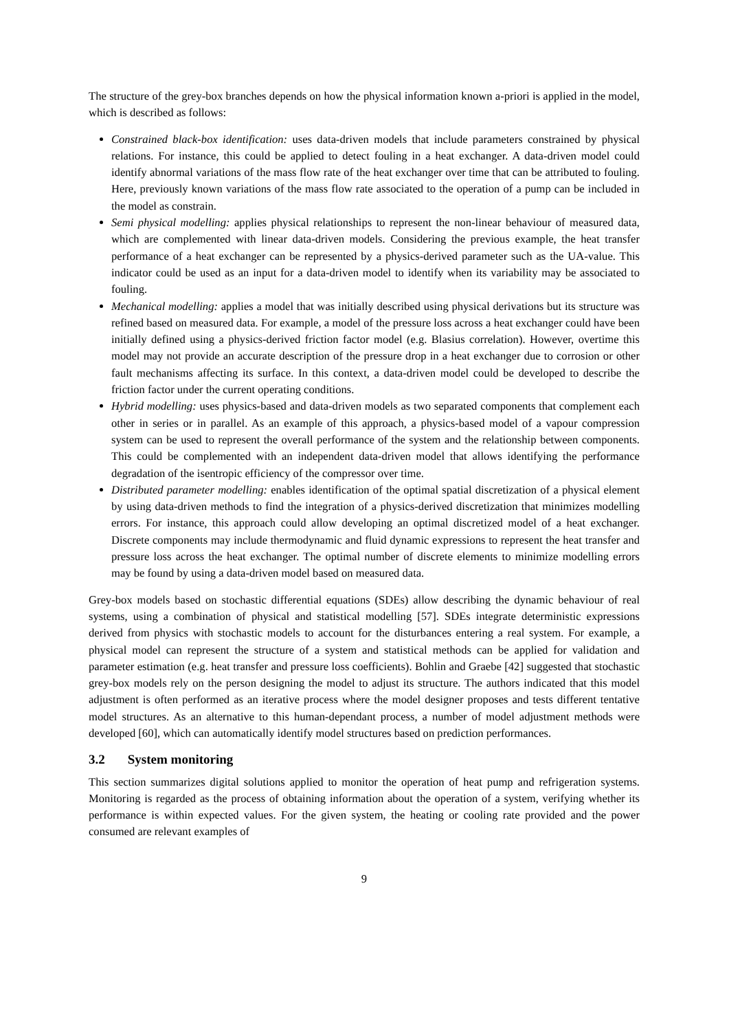The structure of the grey-box branches depends on how the physical information known a-priori is applied in the model, which is described as follows:
Constrained black-box identification: uses data-driven models that include parameters constrained by physical relations. For instance, this could be applied to detect fouling in a heat exchanger. A data-driven model could identify abnormal variations of the mass flow rate of the heat exchanger over time that can be attributed to fouling. Here, previously known variations of the mass flow rate associated to the operation of a pump can be included in the model as constrain.
Semi physical modelling: applies physical relationships to represent the non-linear behaviour of measured data, which are complemented with linear data-driven models. Considering the previous example, the heat transfer performance of a heat exchanger can be represented by a physics-derived parameter such as the UA-value. This indicator could be used as an input for a data-driven model to identify when its variability may be associated to fouling.
Mechanical modelling: applies a model that was initially described using physical derivations but its structure was refined based on measured data. For example, a model of the pressure loss across a heat exchanger could have been initially defined using a physics-derived friction factor model (e.g. Blasius correlation). However, overtime this model may not provide an accurate description of the pressure drop in a heat exchanger due to corrosion or other fault mechanisms affecting its surface. In this context, a data-driven model could be developed to describe the friction factor under the current operating conditions.
Hybrid modelling: uses physics-based and data-driven models as two separated components that complement each other in series or in parallel. As an example of this approach, a physics-based model of a vapour compression system can be used to represent the overall performance of the system and the relationship between components. This could be complemented with an independent data-driven model that allows identifying the performance degradation of the isentropic efficiency of the compressor over time.
Distributed parameter modelling: enables identification of the optimal spatial discretization of a physical element by using data-driven methods to find the integration of a physics-derived discretization that minimizes modelling errors. For instance, this approach could allow developing an optimal discretized model of a heat exchanger. Discrete components may include thermodynamic and fluid dynamic expressions to represent the heat transfer and pressure loss across the heat exchanger. The optimal number of discrete elements to minimize modelling errors may be found by using a data-driven model based on measured data.
Grey-box models based on stochastic differential equations (SDEs) allow describing the dynamic behaviour of real systems, using a combination of physical and statistical modelling [57]. SDEs integrate deterministic expressions derived from physics with stochastic models to account for the disturbances entering a real system. For example, a physical model can represent the structure of a system and statistical methods can be applied for validation and parameter estimation (e.g. heat transfer and pressure loss coefficients). Bohlin and Graebe [42] suggested that stochastic grey-box models rely on the person designing the model to adjust its structure. The authors indicated that this model adjustment is often performed as an iterative process where the model designer proposes and tests different tentative model structures. As an alternative to this human-dependant process, a number of model adjustment methods were developed [60], which can automatically identify model structures based on prediction performances.
3.2 System monitoring
This section summarizes digital solutions applied to monitor the operation of heat pump and refrigeration systems. Monitoring is regarded as the process of obtaining information about the operation of a system, verifying whether its performance is within expected values. For the given system, the heating or cooling rate provided and the power consumed are relevant examples of
9